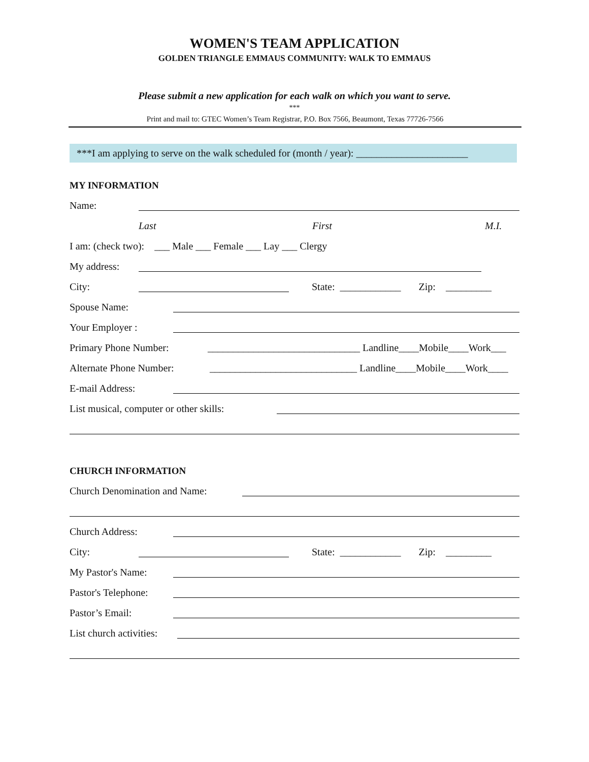WOMEN'S TEAM APPLICATION
GOLDEN TRIANGLE EMMAUS COMMUNITY: WALK TO EMMAUS
Please submit a new application for each walk on which you want to serve.
***
Print and mail to: GTEC Women’s Team Registrar, P.O. Box 7566, Beaumont, Texas 77726-7566
***I am applying to serve on the walk scheduled for (month / year): ______________________
MY INFORMATION
Name:
Last First M.I.
I am: (check two): ___ Male ___ Female ___ Lay ___ Clergy
My address:
City: State: ____________ Zip: _________
Spouse Name:
Your Employer :
Primary Phone Number: ______________________________ Landline____Mobile____Work___
Alternate Phone Number: _____________________________ Landline____Mobile____Work____
E-mail Address:
List musical, computer or other skills:
CHURCH INFORMATION
Church Denomination and Name:
Church Address:
City: State: ____________ Zip: _________
My Pastor's Name:
Pastor's Telephone:
Pastor’s Email:
List church activities: